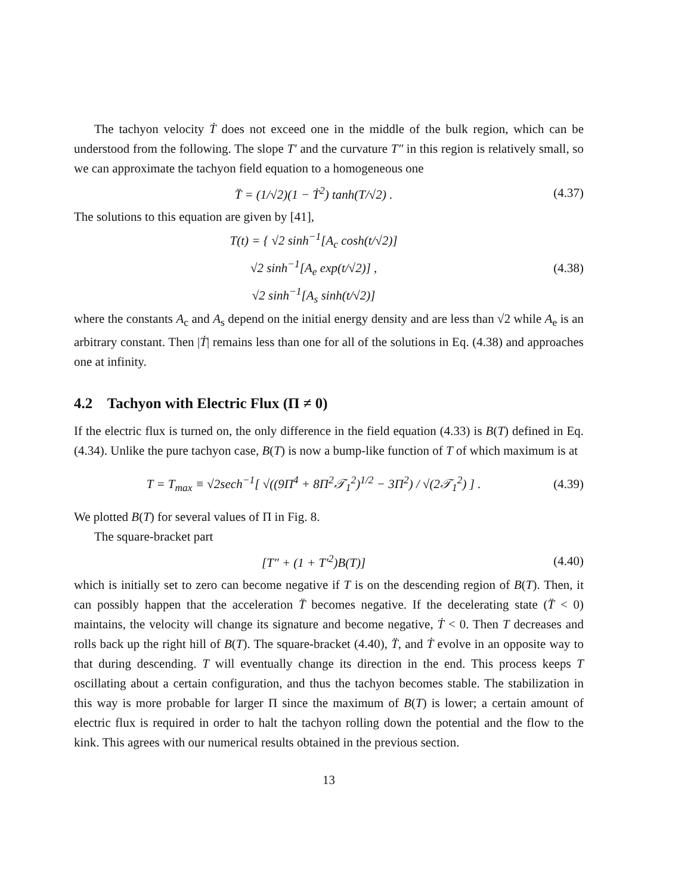The tachyon velocity Ṫ does not exceed one in the middle of the bulk region, which can be understood from the following. The slope T′ and the curvature T″ in this region is relatively small, so we can approximate the tachyon field equation to a homogeneous one
T̈ = (1/√2)(1 − Ṫ<sup>2</sup>) tanh(T/√2) . (4.37)
The solutions to this equation are given by [41],
T(t) = { √2 sinh<sup>−1</sup>[A<sub>c</sub> cosh(t/√2)]
√2 sinh<sup>−1</sup>[A<sub>e</sub> exp(t/√2)] ,
√2 sinh<sup>−1</sup>[A<sub>s</sub> sinh(t/√2)] (4.38)
where the constants A<sub>c</sub> and A<sub>s</sub> depend on the initial energy density and are less than √2 while A<sub>e</sub> is an arbitrary constant. Then |Ṫ| remains less than one for all of the solutions in Eq. (4.38) and approaches one at infinity.
4.2 Tachyon with Electric Flux (Π ≠ 0)
If the electric flux is turned on, the only difference in the field equation (4.33) is B(T) defined in Eq. (4.34). Unlike the pure tachyon case, B(T) is now a bump-like function of T of which maximum is at
T = T<sub>max</sub> ≡ √2sech<sup>−1</sup>[ √((9Π<sup>4</sup> + 8Π<sup>2</sup>𝒯<sub>1</sub><sup>2</sup>)<sup>1/2</sup> − 3Π<sup>2</sup>) / √(2𝒯<sub>1</sub><sup>2</sup>) ] . (4.39)
We plotted B(T) for several values of Π in Fig. 8.
The square-bracket part
[T″ + (1 + T′<sup>2</sup>)B(T)] (4.40)
which is initially set to zero can become negative if T is on the descending region of B(T). Then, it can possibly happen that the acceleration T̈ becomes negative. If the decelerating state (T̈ < 0) maintains, the velocity will change its signature and become negative, Ṫ < 0. Then T decreases and rolls back up the right hill of B(T). The square-bracket (4.40), T̈, and Ṫ evolve in an opposite way to that during descending. T will eventually change its direction in the end. This process keeps T oscillating about a certain configuration, and thus the tachyon becomes stable. The stabilization in this way is more probable for larger Π since the maximum of B(T) is lower; a certain amount of electric flux is required in order to halt the tachyon rolling down the potential and the flow to the kink. This agrees with our numerical results obtained in the previous section.
13